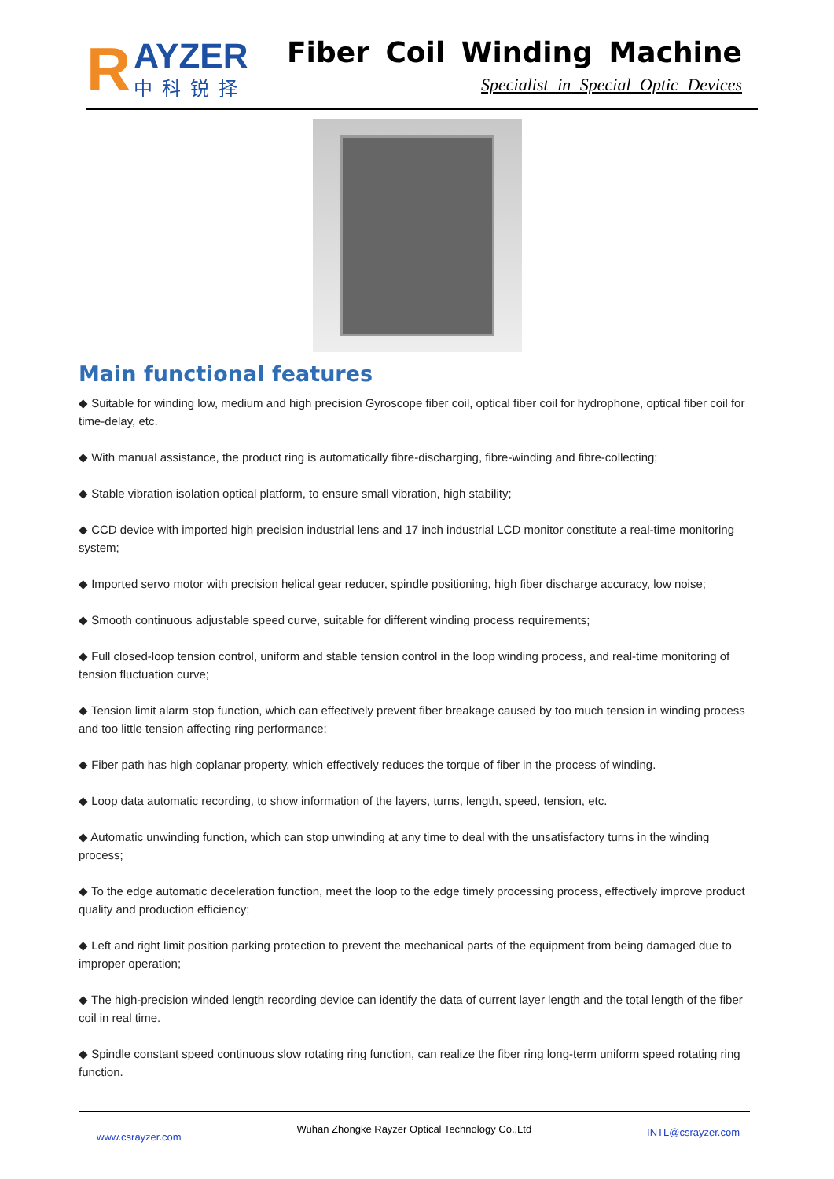R
AYZER
中科锐择
Fiber Coil Winding Machine
Specialist in Special Optic Devices
Main functional features
◆ Suitable for winding low, medium and high precision Gyroscope fiber coil, optical fiber coil for hydrophone, optical fiber coil for time-delay, etc.
◆ With manual assistance, the product ring is automatically fibre-discharging, fibre-winding and fibre-collecting;
◆ Stable vibration isolation optical platform, to ensure small vibration, high stability;
◆ CCD device with imported high precision industrial lens and 17 inch industrial LCD monitor constitute a real-time monitoring system;
◆ Imported servo motor with precision helical gear reducer, spindle positioning, high fiber discharge accuracy, low noise;
◆ Smooth continuous adjustable speed curve, suitable for different winding process requirements;
◆ Full closed-loop tension control, uniform and stable tension control in the loop winding process, and real-time monitoring of tension fluctuation curve;
◆ Tension limit alarm stop function, which can effectively prevent fiber breakage caused by too much tension in winding process and too little tension affecting ring performance;
◆ Fiber path has high coplanar property, which effectively reduces the torque of fiber in the process of winding.
◆ Loop data automatic recording, to show information of the layers, turns, length, speed, tension, etc.
◆ Automatic unwinding function, which can stop unwinding at any time to deal with the unsatisfactory turns in the winding process;
◆ To the edge automatic deceleration function, meet the loop to the edge timely processing process, effectively improve product quality and production efficiency;
◆ Left and right limit position parking protection to prevent the mechanical parts of the equipment from being damaged due to improper operation;
◆ The high-precision winded length recording device can identify the data of current layer length and the total length of the fiber coil in real time.
◆ Spindle constant speed continuous slow rotating ring function, can realize the fiber ring long-term uniform speed rotating ring function.
www.csrayzer.com Wuhan Zhongke Rayzer Optical Technology Co.,Ltd INTL@csrayzer.com